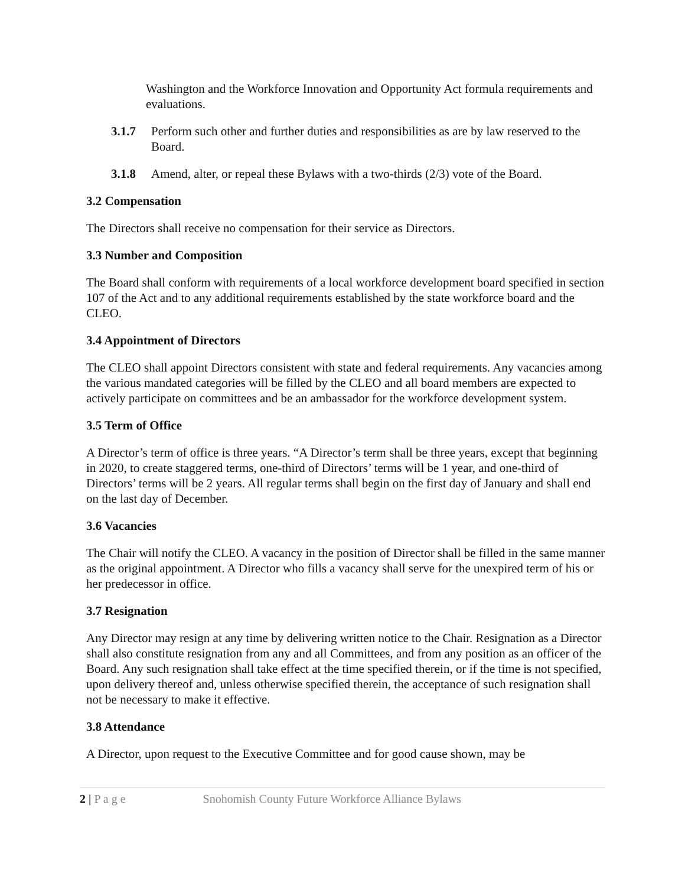Washington and the Workforce Innovation and Opportunity Act formula requirements and evaluations.
3.1.7 Perform such other and further duties and responsibilities as are by law reserved to the Board.
3.1.8 Amend, alter, or repeal these Bylaws with a two-thirds (2/3) vote of the Board.
3.2 Compensation
The Directors shall receive no compensation for their service as Directors.
3.3 Number and Composition
The Board shall conform with requirements of a local workforce development board specified in section 107 of the Act and to any additional requirements established by the state workforce board and the CLEO.
3.4 Appointment of Directors
The CLEO shall appoint Directors consistent with state and federal requirements. Any vacancies among the various mandated categories will be filled by the CLEO and all board members are expected to actively participate on committees and be an ambassador for the workforce development system.
3.5 Term of Office
A Director’s term of office is three years. “A Director’s term shall be three years, except that beginning in 2020, to create staggered terms, one-third of Directors’ terms will be 1 year, and one-third of Directors’ terms will be 2 years. All regular terms shall begin on the first day of January and shall end on the last day of December.
3.6 Vacancies
The Chair will notify the CLEO. A vacancy in the position of Director shall be filled in the same manner as the original appointment. A Director who fills a vacancy shall serve for the unexpired term of his or her predecessor in office.
3.7 Resignation
Any Director may resign at any time by delivering written notice to the Chair. Resignation as a Director shall also constitute resignation from any and all Committees, and from any position as an officer of the Board. Any such resignation shall take effect at the time specified therein, or if the time is not specified, upon delivery thereof and, unless otherwise specified therein, the acceptance of such resignation shall not be necessary to make it effective.
3.8 Attendance
A Director, upon request to the Executive Committee and for good cause shown, may be
2 | P a g e Snohomish County Future Workforce Alliance Bylaws